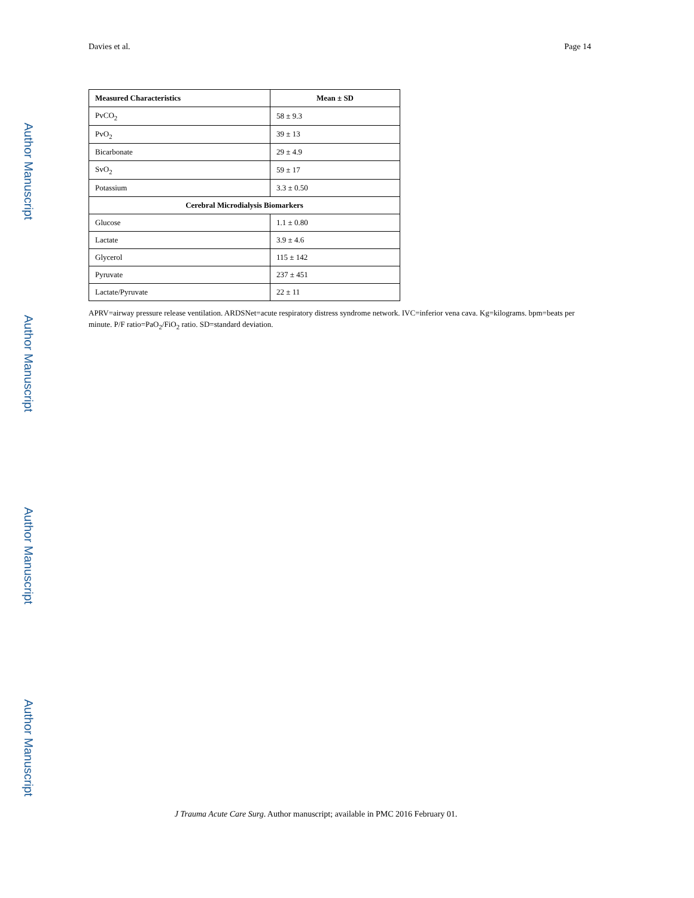Author Manuscript
Author Manuscript
Author Manuscript
Author Manuscript
Davies et al. Page 14
| Measured Characteristics | Mean ± SD |
| --- | --- |
| PvCO<sub>2</sub> | 58 ± 9.3 |
| PvO<sub>2</sub> | 39 ± 13 |
| Bicarbonate | 29 ± 4.9 |
| SvO<sub>2</sub> | 59 ± 17 |
| Potassium | 3.3 ± 0.50 |
| Cerebral Microdialysis Biomarkers | |
| Glucose | 1.1 ± 0.80 |
| Lactate | 3.9 ± 4.6 |
| Glycerol | 115 ± 142 |
| Pyruvate | 237 ± 451 |
| Lactate/Pyruvate | 22 ± 11 |
APRV=airway pressure release ventilation. ARDSNet=acute respiratory distress syndrome network. IVC=inferior vena cava. Kg=kilograms. bpm=beats per minute. P/F ratio=PaO<sub>2</sub>/FiO<sub>2</sub> ratio. SD=standard deviation.
J Trauma Acute Care Surg. Author manuscript; available in PMC 2016 February 01.